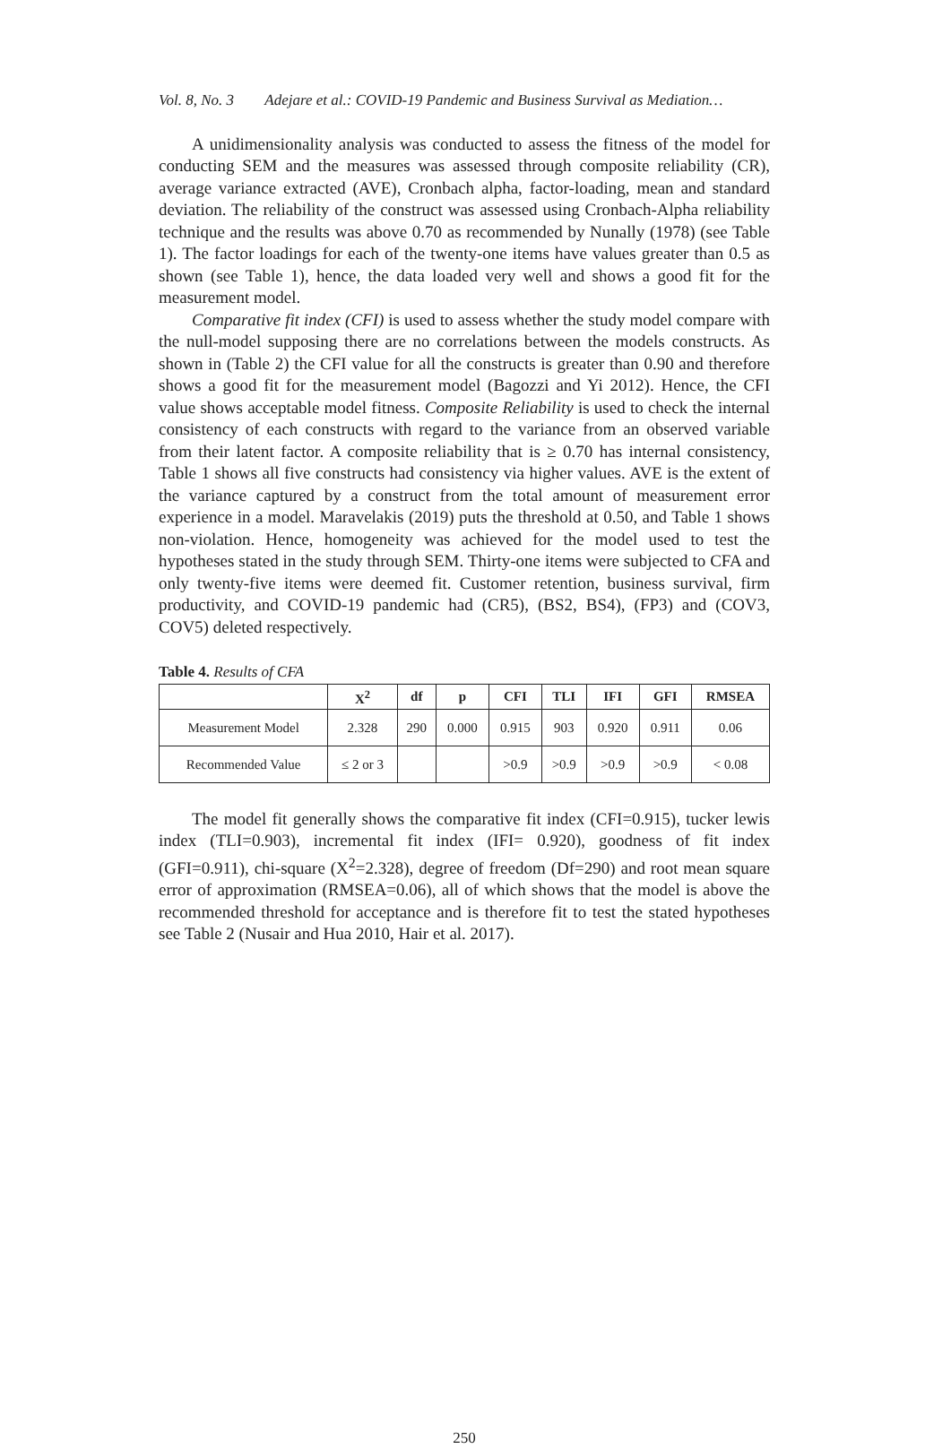Vol. 8, No. 3 Adejare et al.: COVID-19 Pandemic and Business Survival as Mediation…
A unidimensionality analysis was conducted to assess the fitness of the model for conducting SEM and the measures was assessed through composite reliability (CR), average variance extracted (AVE), Cronbach alpha, factor-loading, mean and standard deviation. The reliability of the construct was assessed using Cronbach-Alpha reliability technique and the results was above 0.70 as recommended by Nunally (1978) (see Table 1). The factor loadings for each of the twenty-one items have values greater than 0.5 as shown (see Table 1), hence, the data loaded very well and shows a good fit for the measurement model.
Comparative fit index (CFI) is used to assess whether the study model compare with the null-model supposing there are no correlations between the models constructs. As shown in (Table 2) the CFI value for all the constructs is greater than 0.90 and therefore shows a good fit for the measurement model (Bagozzi and Yi 2012). Hence, the CFI value shows acceptable model fitness. Composite Reliability is used to check the internal consistency of each constructs with regard to the variance from an observed variable from their latent factor. A composite reliability that is ≥ 0.70 has internal consistency, Table 1 shows all five constructs had consistency via higher values. AVE is the extent of the variance captured by a construct from the total amount of measurement error experience in a model. Maravelakis (2019) puts the threshold at 0.50, and Table 1 shows non-violation. Hence, homogeneity was achieved for the model used to test the hypotheses stated in the study through SEM. Thirty-one items were subjected to CFA and only twenty-five items were deemed fit. Customer retention, business survival, firm productivity, and COVID-19 pandemic had (CR5), (BS2, BS4), (FP3) and (COV3, COV5) deleted respectively.
Table 4. Results of CFA
| | X<sup>2</sup> | df | p | CFI | TLI | IFI | GFI | RMSEA |
| --- | --- | --- | --- | --- | --- | --- | --- | --- |
| Measurement Model | 2.328 | 290 | 0.000 | 0.915 | 903 | 0.920 | 0.911 | 0.06 |
| Recommended Value | ≤ 2 or 3 | | | >0.9 | >0.9 | >0.9 | >0.9 | < 0.08 |
The model fit generally shows the comparative fit index (CFI=0.915), tucker lewis index (TLI=0.903), incremental fit index (IFI= 0.920), goodness of fit index (GFI=0.911), chi-square (X<sup>2</sup>=2.328), degree of freedom (Df=290) and root mean square error of approximation (RMSEA=0.06), all of which shows that the model is above the recommended threshold for acceptance and is therefore fit to test the stated hypotheses see Table 2 (Nusair and Hua 2010, Hair et al. 2017).
250